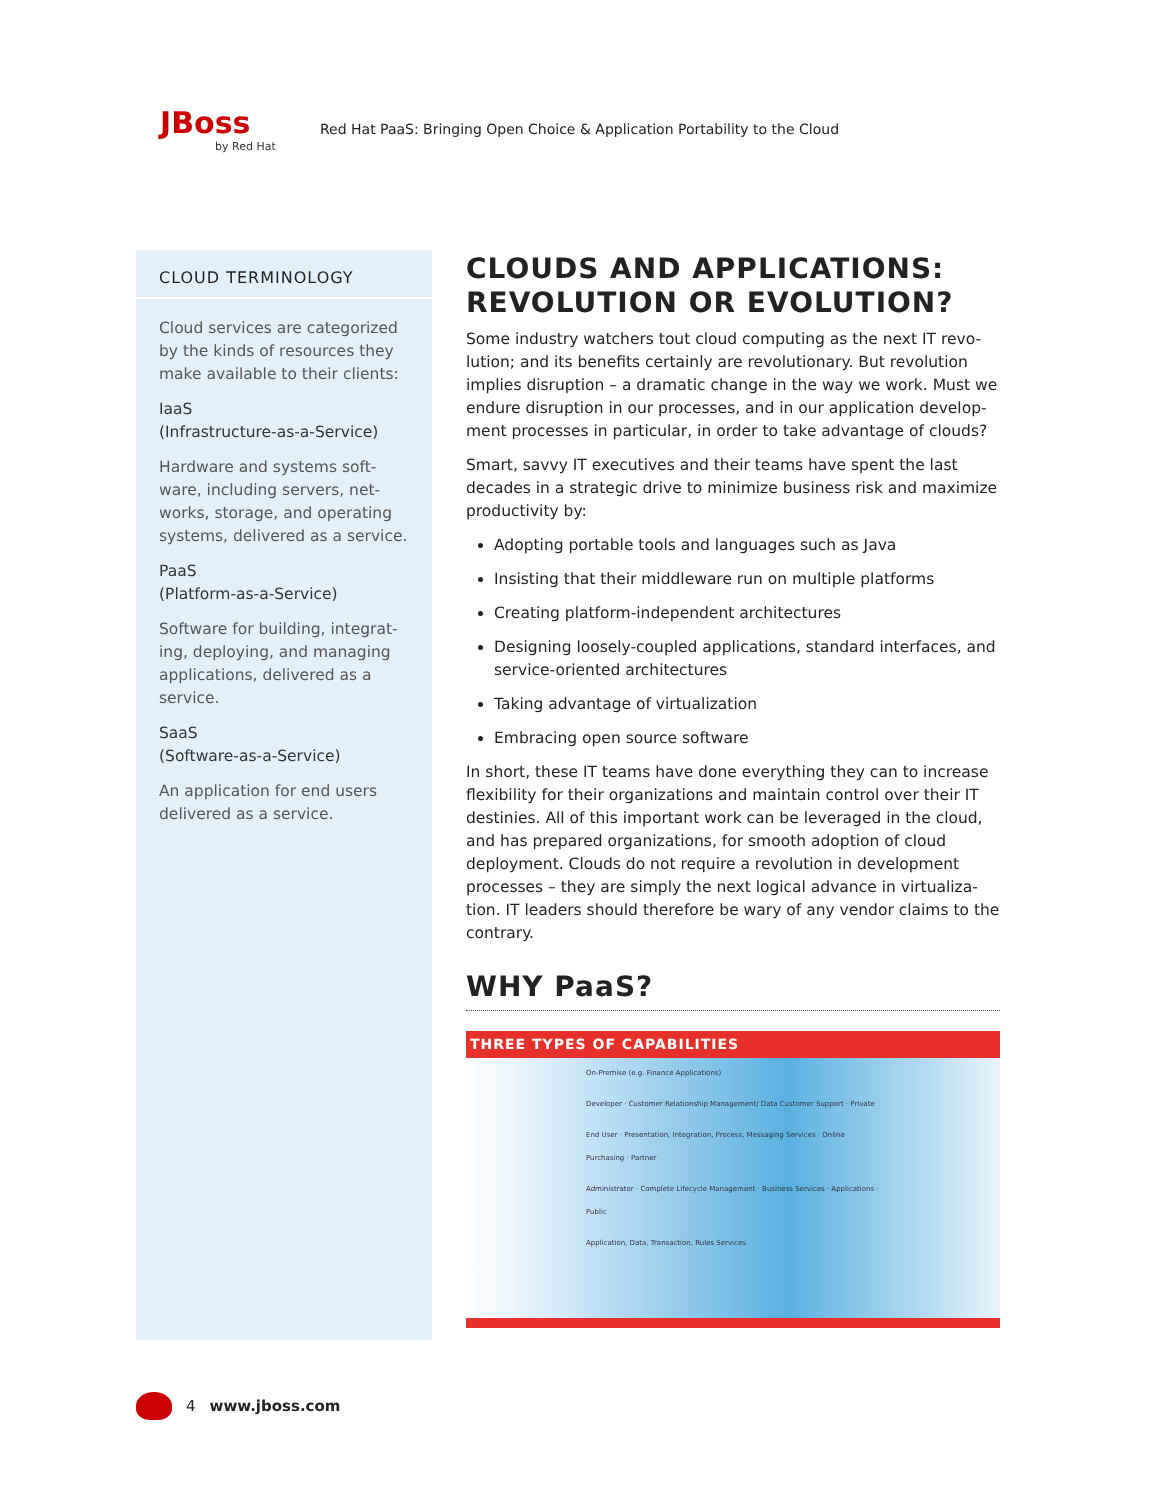JBoss
by Red Hat
Red Hat PaaS: Bringing Open Choice & Application Portability to the Cloud
CLOUD TERMINOLOGY
Cloud services are categorized by the kinds of resources they make available to their clients:
IaaS
(Infrastructure-as-a-Service)
Hardware and systems soft-ware, including servers, net-works, storage, and operating systems, delivered as a service.
PaaS
(Platform-as-a-Service)
Software for building, integrat-ing, deploying, and managing applications, delivered as a service.
SaaS
(Software-as-a-Service)
An application for end users delivered as a service.
CLOUDS AND APPLICATIONS: REVOLUTION OR EVOLUTION?
Some industry watchers tout cloud computing as the next IT revo-lution; and its benefits certainly are revolutionary. But revolution implies disruption – a dramatic change in the way we work. Must we endure disruption in our processes, and in our application develop-ment processes in particular, in order to take advantage of clouds?
Smart, savvy IT executives and their teams have spent the last decades in a strategic drive to minimize business risk and maximize productivity by:
Adopting portable tools and languages such as Java
Insisting that their middleware run on multiple platforms
Creating platform-independent architectures
Designing loosely-coupled applications, standard interfaces, and service-oriented architectures
Taking advantage of virtualization
Embracing open source software
In short, these IT teams have done everything they can to increase flexibility for their organizations and maintain control over their IT destinies. All of this important work can be leveraged in the cloud, and has prepared organizations, for smooth adoption of cloud deployment. Clouds do not require a revolution in development processes – they are simply the next logical advance in virtualiza-tion. IT leaders should therefore be wary of any vendor claims to the contrary.
WHY PaaS?
THREE TYPES OF CAPABILITIES
On-Premise (e.g. Finance Applications)
Developer · Customer Relationship Management/ Data Customer Support · Private
End User · Presentation, Integration, Process, Messaging Services · Online Purchasing · Partner
Administrator · Complete Lifecycle Management · Business Services · Applications · Public
Application, Data, Transaction, Rules Services
4 www.jboss.com